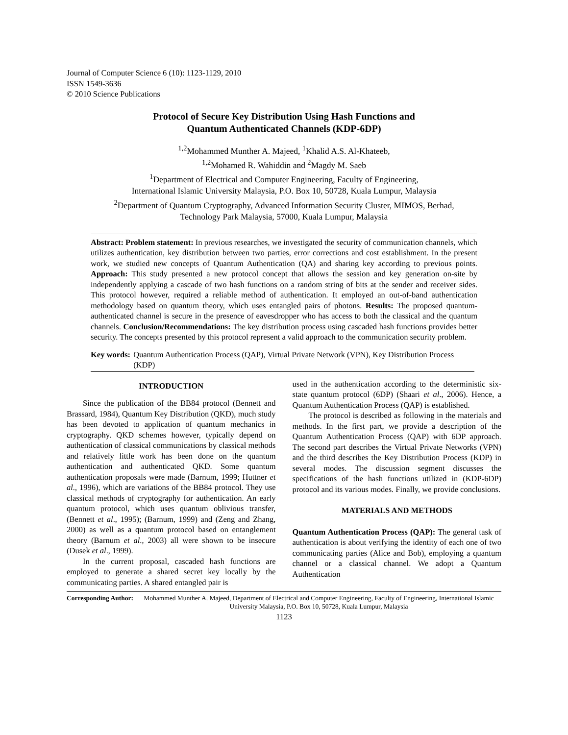Journal of Computer Science 6 (10): 1123-1129, 2010
ISSN 1549-3636
© 2010 Science Publications
Protocol of Secure Key Distribution Using Hash Functions and
Quantum Authenticated Channels (KDP-6DP)
<sup>1,2</sup>Mohammed Munther A. Majeed, <sup>1</sup>Khalid A.S. Al-Khateeb,
<sup>1,2</sup>Mohamed R. Wahiddin and <sup>2</sup>Magdy M. Saeb
<sup>1</sup> Department of Electrical and Computer Engineering, Faculty of Engineering,
International Islamic University Malaysia, P.O. Box 10, 50728, Kuala Lumpur, Malaysia
<sup>2</sup> Department of Quantum Cryptography, Advanced Information Security Cluster, MIMOS, Berhad,
Technology Park Malaysia, 57000, Kuala Lumpur, Malaysia
Abstract: Problem statement: In previous researches, we investigated the security of communication channels, which utilizes authentication, key distribution between two parties, error corrections and cost establishment. In the present work, we studied new concepts of Quantum Authentication (QA) and sharing key according to previous points. Approach: This study presented a new protocol concept that allows the session and key generation on-site by independently applying a cascade of two hash functions on a random string of bits at the sender and receiver sides. This protocol however, required a reliable method of authentication. It employed an out-of-band authentication methodology based on quantum theory, which uses entangled pairs of photons. Results: The proposed quantum-authenticated channel is secure in the presence of eavesdropper who has access to both the classical and the quantum channels. Conclusion/Recommendations: The key distribution process using cascaded hash functions provides better security. The concepts presented by this protocol represent a valid approach to the communication security problem.
Key words: Quantum Authentication Process (QAP), Virtual Private Network (VPN), Key Distribution Process (KDP)
INTRODUCTION
Since the publication of the BB84 protocol (Bennett and Brassard, 1984), Quantum Key Distribution (QKD), much study has been devoted to application of quantum mechanics in cryptography. QKD schemes however, typically depend on authentication of classical communications by classical methods and relatively little work has been done on the quantum authentication and authenticated QKD. Some quantum authentication proposals were made (Barnum, 1999; Huttner et al., 1996), which are variations of the BB84 protocol. They use classical methods of cryptography for authentication. An early quantum protocol, which uses quantum oblivious transfer, (Bennett et al., 1995); (Barnum, 1999) and (Zeng and Zhang, 2000) as well as a quantum protocol based on entanglement theory (Barnum et al., 2003) all were shown to be insecure (Dusek et al., 1999).
In the current proposal, cascaded hash functions are employed to generate a shared secret key locally by the communicating parties. A shared entangled pair is
used in the authentication according to the deterministic six-state quantum protocol (6DP) (Shaari et al., 2006). Hence, a Quantum Authentication Process (QAP) is established.
The protocol is described as following in the materials and methods. In the first part, we provide a description of the Quantum Authentication Process (QAP) with 6DP approach. The second part describes the Virtual Private Networks (VPN) and the third describes the Key Distribution Process (KDP) in several modes. The discussion segment discusses the specifications of the hash functions utilized in (KDP-6DP) protocol and its various modes. Finally, we provide conclusions.
MATERIALS AND METHODS
Quantum Authentication Process (QAP): The general task of authentication is about verifying the identity of each one of two communicating parties (Alice and Bob), employing a quantum channel or a classical channel. We adopt a Quantum Authentication
Corresponding Author: Mohammed Munther A. Majeed, Department of Electrical and Computer Engineering, Faculty of Engineering, International Islamic University Malaysia, P.O. Box 10, 50728, Kuala Lumpur, Malaysia
1123